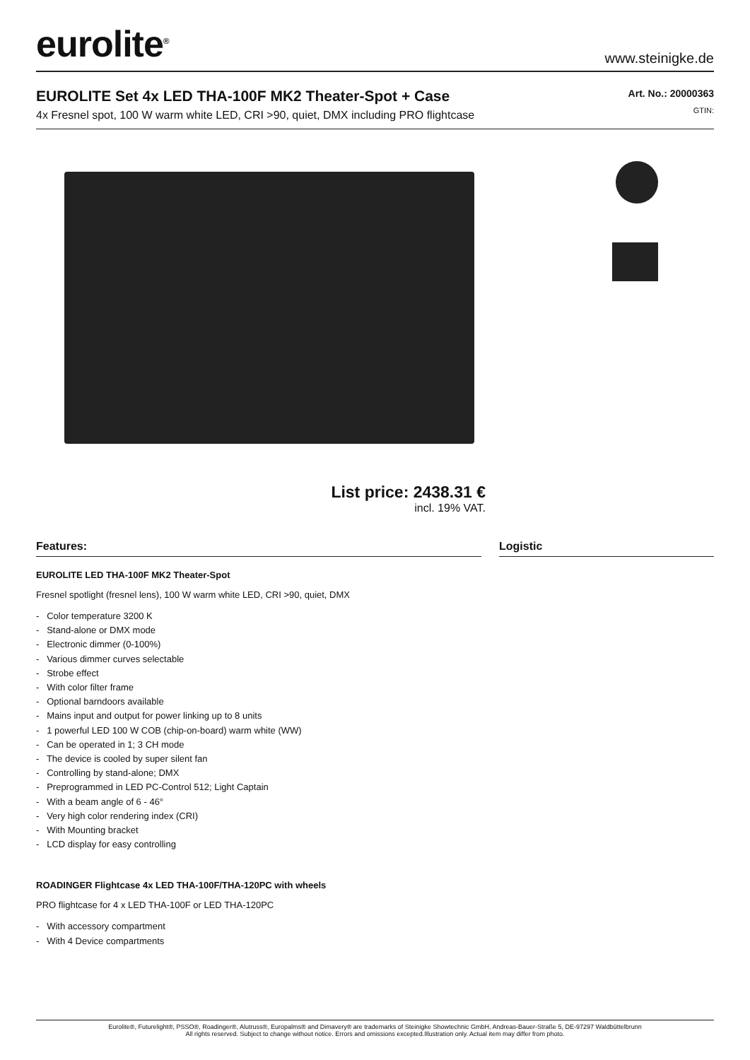eurolite<sup>®</sup>
www.steinigke.de
EUROLITE Set 4x LED THA-100F MK2 Theater-Spot + Case
4x Fresnel spot, 100 W warm white LED, CRI >90, quiet, DMX including PRO flightcase
Art. No.: 20000363
GTIN:
List price: 2438.31 €
incl. 19% VAT.
Features:
EUROLITE LED THA-100F MK2 Theater-Spot
Fresnel spotlight (fresnel lens), 100 W warm white LED, CRI >90, quiet, DMX
- Color temperature 3200 K
- Stand-alone or DMX mode
- Electronic dimmer (0-100%)
- Various dimmer curves selectable
- Strobe effect
- With color filter frame
- Optional barndoors available
- Mains input and output for power linking up to 8 units
- 1 powerful LED 100 W COB (chip-on-board) warm white (WW)
- Can be operated in 1; 3 CH mode
- The device is cooled by super silent fan
- Controlling by stand-alone; DMX
- Preprogrammed in LED PC-Control 512; Light Captain
- With a beam angle of 6 - 46°
- Very high color rendering index (CRI)
- With Mounting bracket
- LCD display for easy controlling
ROADINGER Flightcase 4x LED THA-100F/THA-120PC with wheels
PRO flightcase for 4 x LED THA-100F or LED THA-120PC
- With accessory compartment
- With 4 Device compartments
Logistic
Eurolite®, Futurelight®, PSSO®, Roadinger®, Alutruss®, Europalms® and Dimavery® are trademarks of Steinigke Showtechnic GmbH, Andreas-Bauer-Straße 5, DE-97297 Waldbüttelbrunn
All rights reserved. Subject to change without notice. Errors and omissions excepted.Illustration only. Actual item may differ from photo.